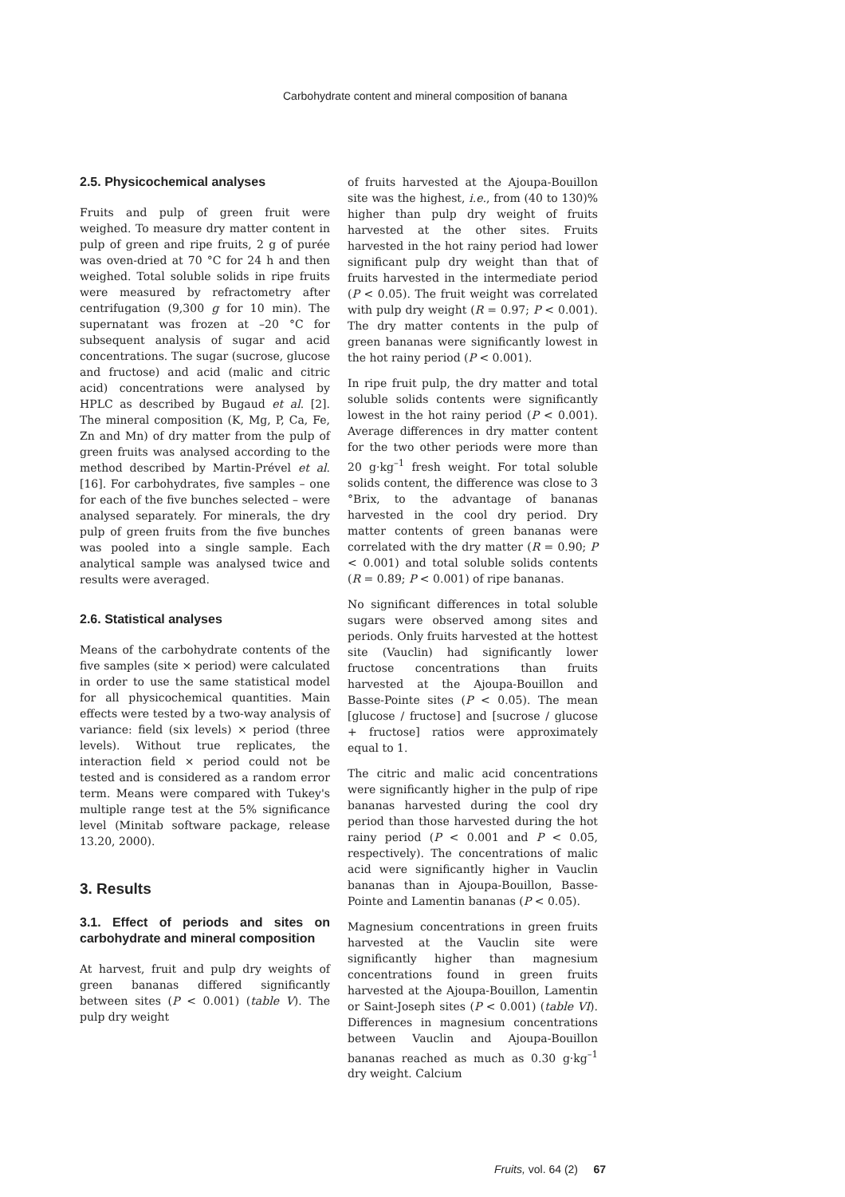Carbohydrate content and mineral composition of banana
2.5. Physicochemical analyses
Fruits and pulp of green fruit were weighed. To measure dry matter content in pulp of green and ripe fruits, 2 g of purée was oven-dried at 70 °C for 24 h and then weighed. Total soluble solids in ripe fruits were measured by refractometry after centrifugation (9,300 g for 10 min). The supernatant was frozen at –20 °C for subsequent analysis of sugar and acid concentrations. The sugar (sucrose, glucose and fructose) and acid (malic and citric acid) concentrations were analysed by HPLC as described by Bugaud et al. [2]. The mineral composition (K, Mg, P, Ca, Fe, Zn and Mn) of dry matter from the pulp of green fruits was analysed according to the method described by Martin-Prével et al. [16]. For carbohydrates, five samples – one for each of the five bunches selected – were analysed separately. For minerals, the dry pulp of green fruits from the five bunches was pooled into a single sample. Each analytical sample was analysed twice and results were averaged.
2.6. Statistical analyses
Means of the carbohydrate contents of the five samples (site × period) were calculated in order to use the same statistical model for all physicochemical quantities. Main effects were tested by a two-way analysis of variance: field (six levels) × period (three levels). Without true replicates, the interaction field × period could not be tested and is considered as a random error term. Means were compared with Tukey's multiple range test at the 5% significance level (Minitab software package, release 13.20, 2000).
3. Results
3.1. Effect of periods and sites on carbohydrate and mineral composition
At harvest, fruit and pulp dry weights of green bananas differed significantly between sites (P < 0.001) (table V). The pulp dry weight
of fruits harvested at the Ajoupa-Bouillon site was the highest, i.e., from (40 to 130)% higher than pulp dry weight of fruits harvested at the other sites. Fruits harvested in the hot rainy period had lower significant pulp dry weight than that of fruits harvested in the intermediate period (P < 0.05). The fruit weight was correlated with pulp dry weight (R = 0.97; P < 0.001). The dry matter contents in the pulp of green bananas were significantly lowest in the hot rainy period (P < 0.001).
In ripe fruit pulp, the dry matter and total soluble solids contents were significantly lowest in the hot rainy period (P < 0.001). Average differences in dry matter content for the two other periods were more than 20 g·kg<sup>–1</sup> fresh weight. For total soluble solids content, the difference was close to 3 °Brix, to the advantage of bananas harvested in the cool dry period. Dry matter contents of green bananas were correlated with the dry matter (R = 0.90; P < 0.001) and total soluble solids contents (R = 0.89; P < 0.001) of ripe bananas.
No significant differences in total soluble sugars were observed among sites and periods. Only fruits harvested at the hottest site (Vauclin) had significantly lower fructose concentrations than fruits harvested at the Ajoupa-Bouillon and Basse-Pointe sites (P < 0.05). The mean [glucose / fructose] and [sucrose / glucose + fructose] ratios were approximately equal to 1.
The citric and malic acid concentrations were significantly higher in the pulp of ripe bananas harvested during the cool dry period than those harvested during the hot rainy period (P < 0.001 and P < 0.05, respectively). The concentrations of malic acid were significantly higher in Vauclin bananas than in Ajoupa-Bouillon, Basse-Pointe and Lamentin bananas (P < 0.05).
Magnesium concentrations in green fruits harvested at the Vauclin site were significantly higher than magnesium concentrations found in green fruits harvested at the Ajoupa-Bouillon, Lamentin or Saint-Joseph sites (P < 0.001) (table VI). Differences in magnesium concentrations between Vauclin and Ajoupa-Bouillon bananas reached as much as 0.30 g·kg<sup>–1</sup> dry weight. Calcium
Fruits, vol. 64 (2) 67